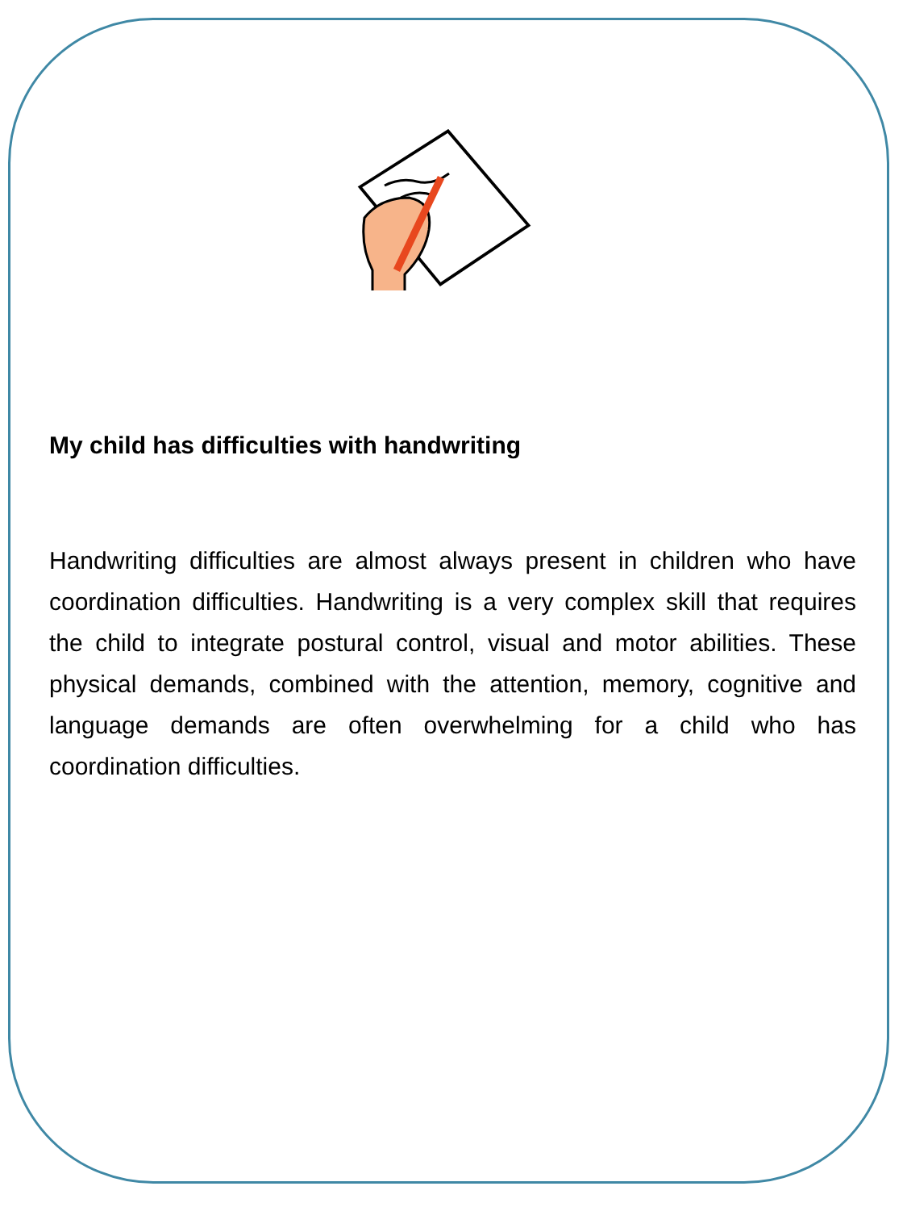My child has difficulties with handwriting
Handwriting difficulties are almost always present in children who have coordination difficulties. Handwriting is a very complex skill that requires the child to integrate postural control, visual and motor abilities. These physical demands, combined with the attention, memory, cognitive and language demands are often overwhelming for a child who has coordination difficulties.